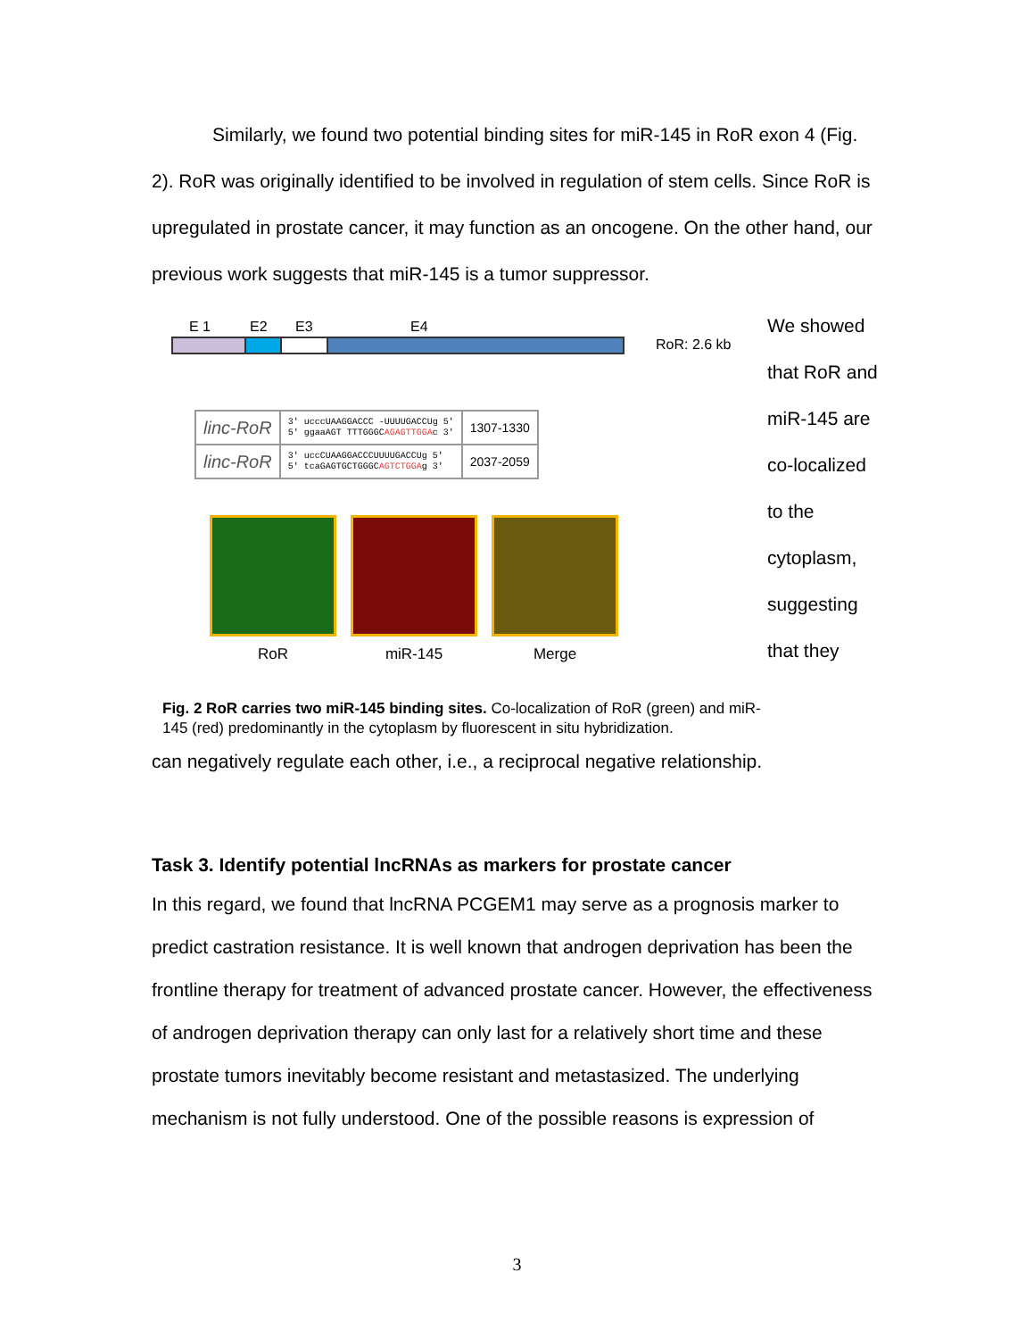Similarly, we found two potential binding sites for miR-145 in RoR exon 4 (Fig. 2). RoR was originally identified to be involved in regulation of stem cells. Since RoR is upregulated in prostate cancer, it may function as an oncogene. On the other hand, our previous work suggests that miR-145 is a tumor suppressor.
E 1 E2 E3 E4
RoR: 2.6 kb
| linc-RoR | 3' ucccUAAGGACCC -UUUUGACCUg 5' 5' ggaaAGT TTTGGGC AGAGTTGGA c 3' | 1307-1330 |
| linc-RoR | 3' uccCUAAGGACCCUUUUGACCUg 5' 5' tcaGAGTGCTGGGC AGTCTGGA g 3' | 2037-2059 |
RoR miR-145 Merge
Fig. 2 RoR carries two miR-145 binding sites. Co-localization of RoR (green) and miR-145 (red) predominantly in the cytoplasm by fluorescent in situ hybridization.
We showed that RoR and miR-145 are co-localized to the cytoplasm, suggesting that they
can negatively regulate each other, i.e., a reciprocal negative relationship.
Task 3. Identify potential lncRNAs as markers for prostate cancer
In this regard, we found that lncRNA PCGEM1 may serve as a prognosis marker to predict castration resistance. It is well known that androgen deprivation has been the frontline therapy for treatment of advanced prostate cancer. However, the effectiveness of androgen deprivation therapy can only last for a relatively short time and these prostate tumors inevitably become resistant and metastasized. The underlying mechanism is not fully understood. One of the possible reasons is expression of
3